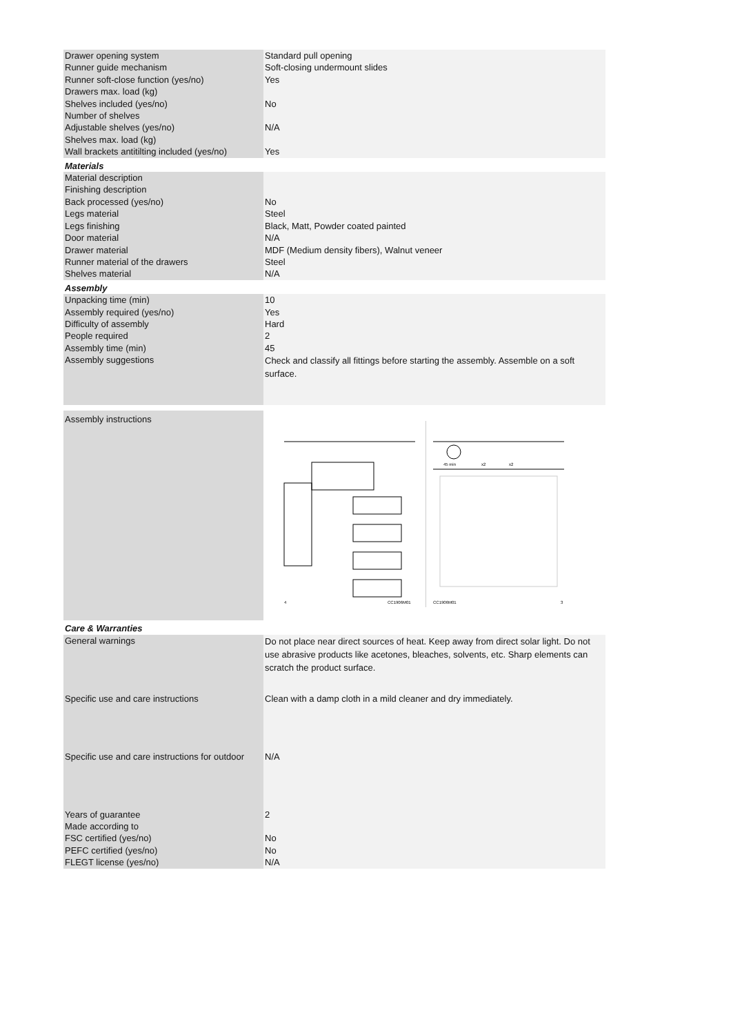| Drawer opening system | Standard pull opening |
| Runner guide mechanism | Soft-closing undermount slides |
| Runner soft-close function (yes/no) | Yes |
| Drawers max. load (kg) | |
| Shelves included (yes/no) | No |
| Number of shelves | |
| Adjustable shelves (yes/no) | N/A |
| Shelves max. load (kg) | |
| Wall brackets antitilting included (yes/no) | Yes |
| Materials | |
| Material description | |
| Finishing description | |
| Back processed (yes/no) | No |
| Legs material | Steel |
| Legs finishing | Black, Matt, Powder coated painted |
| Door material | N/A |
| Drawer material | MDF (Medium density fibers), Walnut veneer |
| Runner material of the drawers | Steel |
| Shelves material | N/A |
| Assembly | |
| Unpacking time (min) | 10 |
| Assembly required (yes/no) | Yes |
| Difficulty of assembly | Hard |
| People required | 2 |
| Assembly time (min) | 45 |
| Assembly suggestions | Check and classify all fittings before starting the assembly. Assemble on a soft surface. |
| Assembly instructions | 4 CC1906M01 45 min x2 x2 CC1906M01 3 |
| Care & Warranties | |
| General warnings | Do not place near direct sources of heat. Keep away from direct solar light. Do not use abrasive products like acetones, bleaches, solvents, etc. Sharp elements can scratch the product surface. |
| Specific use and care instructions | Clean with a damp cloth in a mild cleaner and dry immediately. |
| Specific use and care instructions for outdoor | N/A |
| Years of guarantee | 2 |
| Made according to | |
| FSC certified (yes/no) | No |
| PEFC certified (yes/no) | No |
| FLEGT license (yes/no) | N/A |